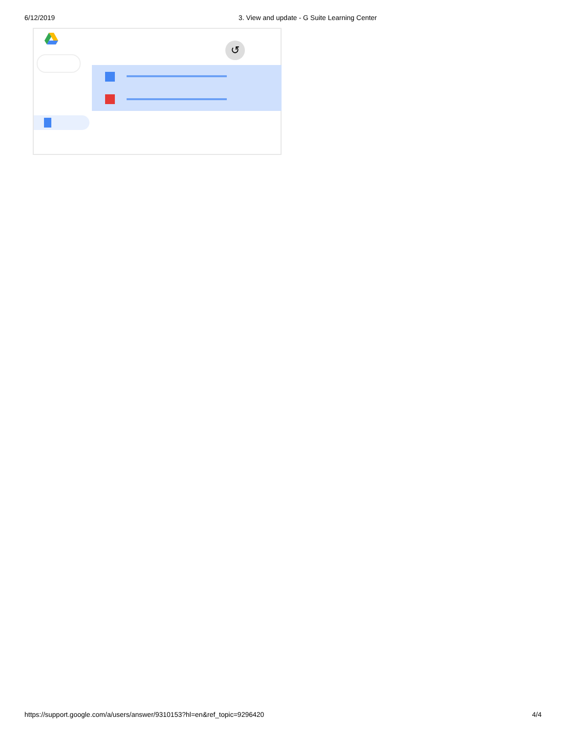6/12/2019 3. View and update - G Suite Learning Center
↺
https://support.google.com/a/users/answer/9310153?hl=en&ref_topic=9296420 4/4